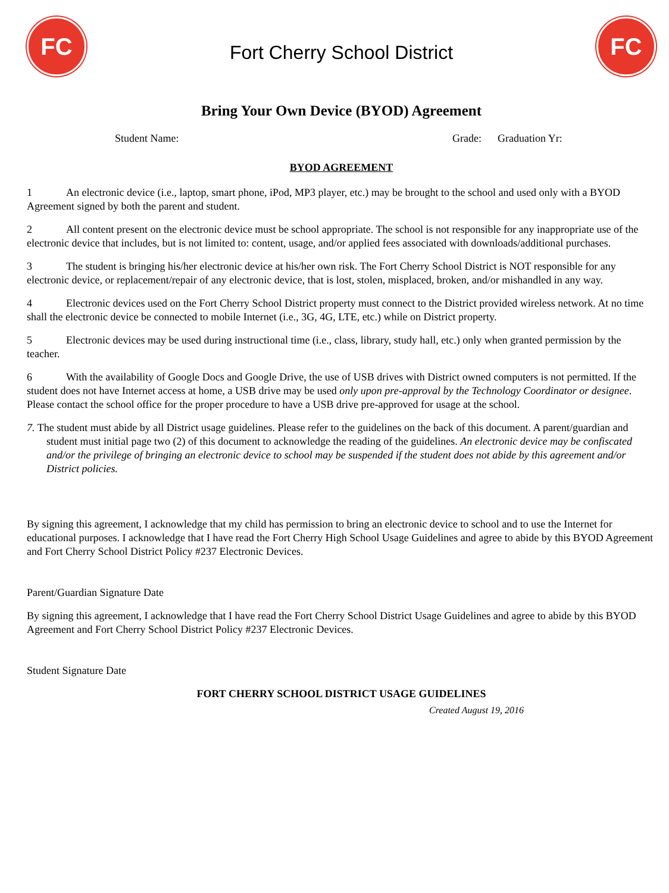FC
Fort Cherry School District
FC
Bring Your Own Device (BYOD) Agreement
Student Name: Grade: Graduation Yr:
BYOD AGREEMENT
1 An electronic device (i.e., laptop, smart phone, iPod, MP3 player, etc.) may be brought to the school and used only with a BYOD Agreement signed by both the parent and student.
2 All content present on the electronic device must be school appropriate. The school is not responsible for any inappropriate use of the electronic device that includes, but is not limited to: content, usage, and/or applied fees associated with downloads/additional purchases.
3 The student is bringing his/her electronic device at his/her own risk. The Fort Cherry School District is NOT responsible for any electronic device, or replacement/repair of any electronic device, that is lost, stolen, misplaced, broken, and/or mishandled in any way.
4 Electronic devices used on the Fort Cherry School District property must connect to the District provided wireless network. At no time shall the electronic device be connected to mobile Internet (i.e., 3G, 4G, LTE, etc.) while on District property.
5 Electronic devices may be used during instructional time (i.e., class, library, study hall, etc.) only when granted permission by the teacher.
6 With the availability of Google Docs and Google Drive, the use of USB drives with District owned computers is not permitted. If the student does not have Internet access at home, a USB drive may be used only upon pre-approval by the Technology Coordinator or designee. Please contact the school office for the proper procedure to have a USB drive pre-approved for usage at the school.
7. The student must abide by all District usage guidelines. Please refer to the guidelines on the back of this document. A parent/guardian and student must initial page two (2) of this document to acknowledge the reading of the guidelines. An electronic device may be confiscated and/or the privilege of bringing an electronic device to school may be suspended if the student does not abide by this agreement and/or District policies.
By signing this agreement, I acknowledge that my child has permission to bring an electronic device to school and to use the Internet for educational purposes. I acknowledge that I have read the Fort Cherry High School Usage Guidelines and agree to abide by this BYOD Agreement and Fort Cherry School District Policy #237 Electronic Devices.
Parent/Guardian Signature Date
By signing this agreement, I acknowledge that I have read the Fort Cherry School District Usage Guidelines and agree to abide by this BYOD Agreement and Fort Cherry School District Policy #237 Electronic Devices.
Student Signature Date
FORT CHERRY SCHOOL DISTRICT USAGE GUIDELINES
Created August 19, 2016